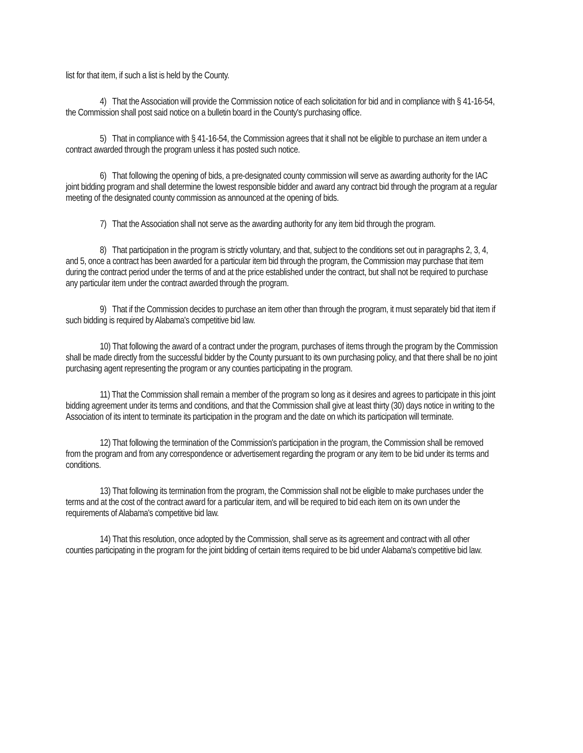list for that item, if such a list is held by the County.
4) That the Association will provide the Commission notice of each solicitation for bid and in compliance with § 41-16-54, the Commission shall post said notice on a bulletin board in the County's purchasing office.
5) That in compliance with § 41-16-54, the Commission agrees that it shall not be eligible to purchase an item under a contract awarded through the program unless it has posted such notice.
6) That following the opening of bids, a pre-designated county commission will serve as awarding authority for the IAC joint bidding program and shall determine the lowest responsible bidder and award any contract bid through the program at a regular meeting of the designated county commission as announced at the opening of bids.
7) That the Association shall not serve as the awarding authority for any item bid through the program.
8) That participation in the program is strictly voluntary, and that, subject to the conditions set out in paragraphs 2, 3, 4, and 5, once a contract has been awarded for a particular item bid through the program, the Commission may purchase that item during the contract period under the terms of and at the price established under the contract, but shall not be required to purchase any particular item under the contract awarded through the program.
9) That if the Commission decides to purchase an item other than through the program, it must separately bid that item if such bidding is required by Alabama's competitive bid law.
10) That following the award of a contract under the program, purchases of items through the program by the Commission shall be made directly from the successful bidder by the County pursuant to its own purchasing policy, and that there shall be no joint purchasing agent representing the program or any counties participating in the program.
11) That the Commission shall remain a member of the program so long as it desires and agrees to participate in this joint bidding agreement under its terms and conditions, and that the Commission shall give at least thirty (30) days notice in writing to the Association of its intent to terminate its participation in the program and the date on which its participation will terminate.
12) That following the termination of the Commission's participation in the program, the Commission shall be removed from the program and from any correspondence or advertisement regarding the program or any item to be bid under its terms and conditions.
13) That following its termination from the program, the Commission shall not be eligible to make purchases under the terms and at the cost of the contract award for a particular item, and will be required to bid each item on its own under the requirements of Alabama's competitive bid law.
14) That this resolution, once adopted by the Commission, shall serve as its agreement and contract with all other counties participating in the program for the joint bidding of certain items required to be bid under Alabama's competitive bid law.